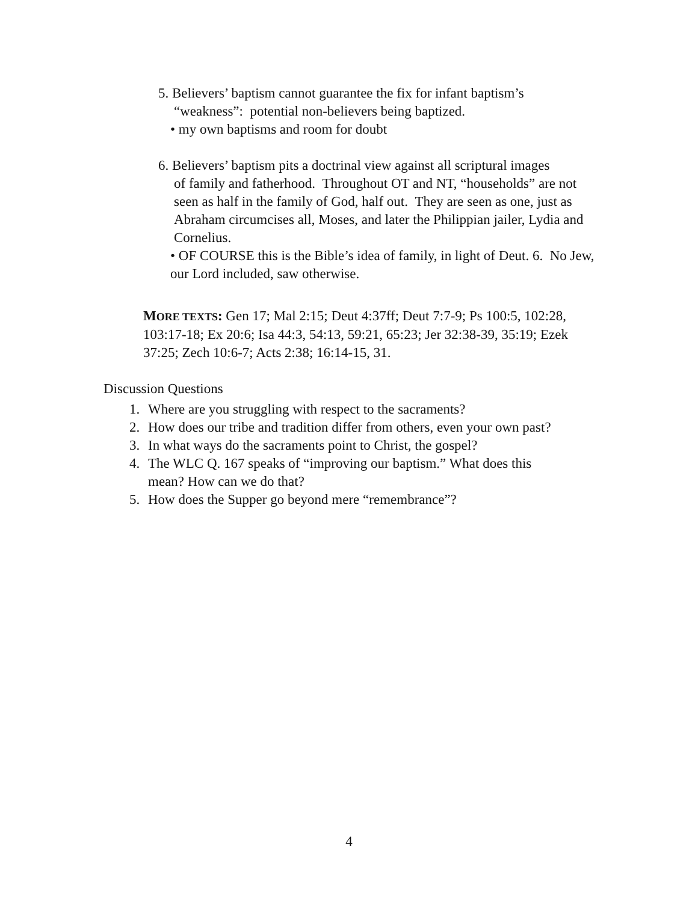5. Believers’ baptism cannot guarantee the fix for infant baptism’s
“weakness”: potential non-believers being baptized.
• my own baptisms and room for doubt
6. Believers’ baptism pits a doctrinal view against all scriptural images
of family and fatherhood. Throughout OT and NT, “households” are not seen as half in the family of God, half out. They are seen as one, just as Abraham circumcises all, Moses, and later the Philippian jailer, Lydia and Cornelius.
• OF COURSE this is the Bible’s idea of family, in light of Deut. 6. No Jew, our Lord included, saw otherwise.
MORE TEXTS: Gen 17; Mal 2:15; Deut 4:37ff; Deut 7:7-9; Ps 100:5, 102:28, 103:17-18; Ex 20:6; Isa 44:3, 54:13, 59:21, 65:23; Jer 32:38-39, 35:19; Ezek 37:25; Zech 10:6-7; Acts 2:38; 16:14-15, 31.
Discussion Questions
1. Where are you struggling with respect to the sacraments?
2. How does our tribe and tradition differ from others, even your own past?
3. In what ways do the sacraments point to Christ, the gospel?
4. The WLC Q. 167 speaks of “improving our baptism.” What does this
mean? How can we do that?
5. How does the Supper go beyond mere “remembrance”?
4